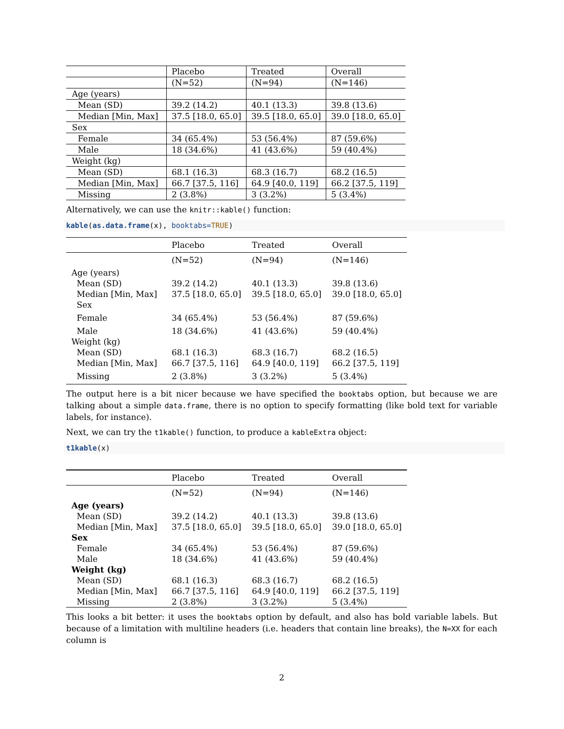| | Placebo | Treated | Overall |
| | (N=52) | (N=94) | (N=146) |
| Age (years) | | | |
| Mean (SD) | 39.2 (14.2) | 40.1 (13.3) | 39.8 (13.6) |
| Median [Min, Max] | 37.5 [18.0, 65.0] | 39.5 [18.0, 65.0] | 39.0 [18.0, 65.0] |
| Sex | | | |
| Female | 34 (65.4%) | 53 (56.4%) | 87 (59.6%) |
| Male | 18 (34.6%) | 41 (43.6%) | 59 (40.4%) |
| Weight (kg) | | | |
| Mean (SD) | 68.1 (16.3) | 68.3 (16.7) | 68.2 (16.5) |
| Median [Min, Max] | 66.7 [37.5, 116] | 64.9 [40.0, 119] | 66.2 [37.5, 119] |
| Missing | 2 (3.8%) | 3 (3.2%) | 5 (3.4%) |
Alternatively, we can use the knitr::kable() function:
kable(as.data.frame(x), booktabs=TRUE)
| | Placebo | Treated | Overall |
| | (N=52) | (N=94) | (N=146) |
| Age (years) | | | |
| Mean (SD) | 39.2 (14.2) | 40.1 (13.3) | 39.8 (13.6) |
| Median [Min, Max] | 37.5 [18.0, 65.0] | 39.5 [18.0, 65.0] | 39.0 [18.0, 65.0] |
| Sex | | | |
| Female | 34 (65.4%) | 53 (56.4%) | 87 (59.6%) |
| Male | 18 (34.6%) | 41 (43.6%) | 59 (40.4%) |
| Weight (kg) | | | |
| Mean (SD) | 68.1 (16.3) | 68.3 (16.7) | 68.2 (16.5) |
| Median [Min, Max] | 66.7 [37.5, 116] | 64.9 [40.0, 119] | 66.2 [37.5, 119] |
| Missing | 2 (3.8%) | 3 (3.2%) | 5 (3.4%) |
The output here is a bit nicer because we have specified the booktabs option, but because we are talking about a simple data.frame, there is no option to specify formatting (like bold text for variable labels, for instance).
Next, we can try the t1kable() function, to produce a kableExtra object:
t1kable(x)
| | Placebo | Treated | Overall |
| | (N=52) | (N=94) | (N=146) |
| Age (years) | | | |
| Mean (SD) | 39.2 (14.2) | 40.1 (13.3) | 39.8 (13.6) |
| Median [Min, Max] | 37.5 [18.0, 65.0] | 39.5 [18.0, 65.0] | 39.0 [18.0, 65.0] |
| Sex | | | |
| Female | 34 (65.4%) | 53 (56.4%) | 87 (59.6%) |
| Male | 18 (34.6%) | 41 (43.6%) | 59 (40.4%) |
| Weight (kg) | | | |
| Mean (SD) | 68.1 (16.3) | 68.3 (16.7) | 68.2 (16.5) |
| Median [Min, Max] | 66.7 [37.5, 116] | 64.9 [40.0, 119] | 66.2 [37.5, 119] |
| Missing | 2 (3.8%) | 3 (3.2%) | 5 (3.4%) |
This looks a bit better: it uses the booktabs option by default, and also has bold variable labels. But because of a limitation with multiline headers (i.e. headers that contain line breaks), the N=XX for each column is
2